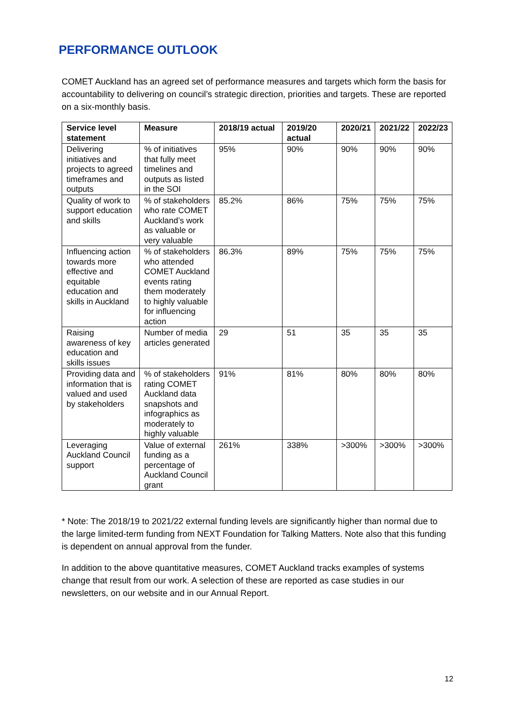PERFORMANCE OUTLOOK
COMET Auckland has an agreed set of performance measures and targets which form the basis for accountability to delivering on council’s strategic direction, priorities and targets. These are reported on a six-monthly basis.
| Service level statement | Measure | 2018/19 actual | 2019/20 actual | 2020/21 | 2021/22 | 2022/23 |
| --- | --- | --- | --- | --- | --- | --- |
| Delivering initiatives and projects to agreed timeframes and outputs | % of initiatives that fully meet timelines and outputs as listed in the SOI | 95% | 90% | 90% | 90% | 90% |
| Quality of work to support education and skills | % of stakeholders who rate COMET Auckland’s work as valuable or very valuable | 85.2% | 86% | 75% | 75% | 75% |
| Influencing action towards more effective and equitable education and skills in Auckland | % of stakeholders who attended COMET Auckland events rating them moderately to highly valuable for influencing action | 86.3% | 89% | 75% | 75% | 75% |
| Raising awareness of key education and skills issues | Number of media articles generated | 29 | 51 | 35 | 35 | 35 |
| Providing data and information that is valued and used by stakeholders | % of stakeholders rating COMET Auckland data snapshots and infographics as moderately to highly valuable | 91% | 81% | 80% | 80% | 80% |
| Leveraging Auckland Council support | Value of external funding as a percentage of Auckland Council grant | 261% | 338% | >300% | >300% | >300% |
* Note: The 2018/19 to 2021/22 external funding levels are significantly higher than normal due to the large limited-term funding from NEXT Foundation for Talking Matters. Note also that this funding is dependent on annual approval from the funder.
In addition to the above quantitative measures, COMET Auckland tracks examples of systems change that result from our work. A selection of these are reported as case studies in our newsletters, on our website and in our Annual Report.
12